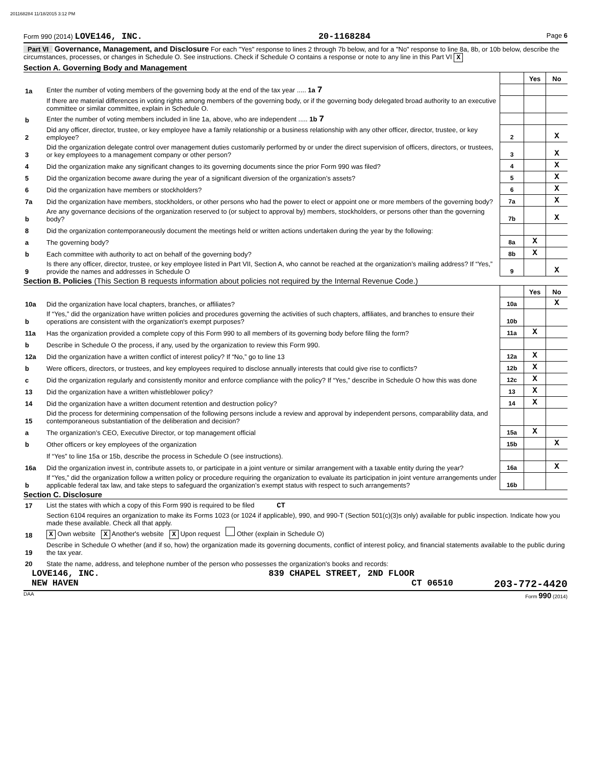201168284 11/18/2015 3:12 PM
Form 990 (2014) LOVE146, INC. 20-1168284 Page 6
Part VI Governance, Management, and Disclosure For each "Yes" response to lines 2 through 7b below, and for a "No" response to line 8a, 8b, or 10b below, describe the circumstances, processes, or changes in Schedule O. See instructions. Check if Schedule O contains a response or note to any line in this Part VI X
Section A. Governing Body and Management
| | | | Yes | No |
| 1a | Enter the number of voting members of the governing body at the end of the tax year ..... 1a 7 | | | |
| | If there are material differences in voting rights among members of the governing body, or if the governing body delegated broad authority to an executive committee or similar committee, explain in Schedule O. | | | |
| b | Enter the number of voting members included in line 1a, above, who are independent ..... 1b 7 | | | |
| 2 | Did any officer, director, trustee, or key employee have a family relationship or a business relationship with any other officer, director, trustee, or key employee? | 2 | | X |
| 3 | Did the organization delegate control over management duties customarily performed by or under the direct supervision of officers, directors, or trustees, or key employees to a management company or other person? | 3 | | X |
| 4 | Did the organization make any significant changes to its governing documents since the prior Form 990 was filed? | 4 | | X |
| 5 | Did the organization become aware during the year of a significant diversion of the organization’s assets? | 5 | | X |
| 6 | Did the organization have members or stockholders? | 6 | | X |
| 7a | Did the organization have members, stockholders, or other persons who had the power to elect or appoint one or more members of the governing body? | 7a | | X |
| b | Are any governance decisions of the organization reserved to (or subject to approval by) members, stockholders, or persons other than the governing body? | 7b | | X |
| 8 | Did the organization contemporaneously document the meetings held or written actions undertaken during the year by the following: | | | |
| a | The governing body? | 8a | X | |
| b | Each committee with authority to act on behalf of the governing body? | 8b | X | |
| 9 | Is there any officer, director, trustee, or key employee listed in Part VII, Section A, who cannot be reached at the organization’s mailing address? If “Yes,” provide the names and addresses in Schedule O | 9 | | X |
Section B. Policies (This Section B requests information about policies not required by the Internal Revenue Code.)
| | | | Yes | No |
| 10a | Did the organization have local chapters, branches, or affiliates? | 10a | | X |
| b | If “Yes,” did the organization have written policies and procedures governing the activities of such chapters, affiliates, and branches to ensure their operations are consistent with the organization's exempt purposes? | 10b | | |
| 11a | Has the organization provided a complete copy of this Form 990 to all members of its governing body before filing the form? | 11a | X | |
| b | Describe in Schedule O the process, if any, used by the organization to review this Form 990. | | | |
| 12a | Did the organization have a written conflict of interest policy? If “No,” go to line 13 | 12a | X | |
| b | Were officers, directors, or trustees, and key employees required to disclose annually interests that could give rise to conflicts? | 12b | X | |
| c | Did the organization regularly and consistently monitor and enforce compliance with the policy? If “Yes,” describe in Schedule O how this was done | 12c | X | |
| 13 | Did the organization have a written whistleblower policy? | 13 | X | |
| 14 | Did the organization have a written document retention and destruction policy? | 14 | X | |
| 15 | Did the process for determining compensation of the following persons include a review and approval by independent persons, comparability data, and contemporaneous substantiation of the deliberation and decision? | | | |
| a | The organization’s CEO, Executive Director, or top management official | 15a | X | |
| b | Other officers or key employees of the organization | 15b | | X |
| | If “Yes” to line 15a or 15b, describe the process in Schedule O (see instructions). | | | |
| 16a | Did the organization invest in, contribute assets to, or participate in a joint venture or similar arrangement with a taxable entity during the year? | 16a | | X |
| b | If “Yes,” did the organization follow a written policy or procedure requiring the organization to evaluate its participation in joint venture arrangements under applicable federal tax law, and take steps to safeguard the organization’s exempt status with respect to such arrangements? | 16b | | |
Section C. Disclosure
| 17 | List the states with which a copy of this Form 990 is required to be filed CT |
| 18 | Section 6104 requires an organization to make its Forms 1023 (or 1024 if applicable), 990, and 990-T (Section 501(c)(3)s only) available for public inspection. Indicate how you made these available. Check all that apply. X Own website X Another's website X Upon request Other (explain in Schedule O) |
| 19 | Describe in Schedule O whether (and if so, how) the organization made its governing documents, conflict of interest policy, and financial statements available to the public during the tax year. |
| 20 | State the name, address, and telephone number of the person who possesses the organization's books and records: |
LOVE146, INC. 839 CHAPEL STREET, 2ND FLOOR
NEW HAVEN CT 06510 203-772-4420
DAA Form 990 (2014)